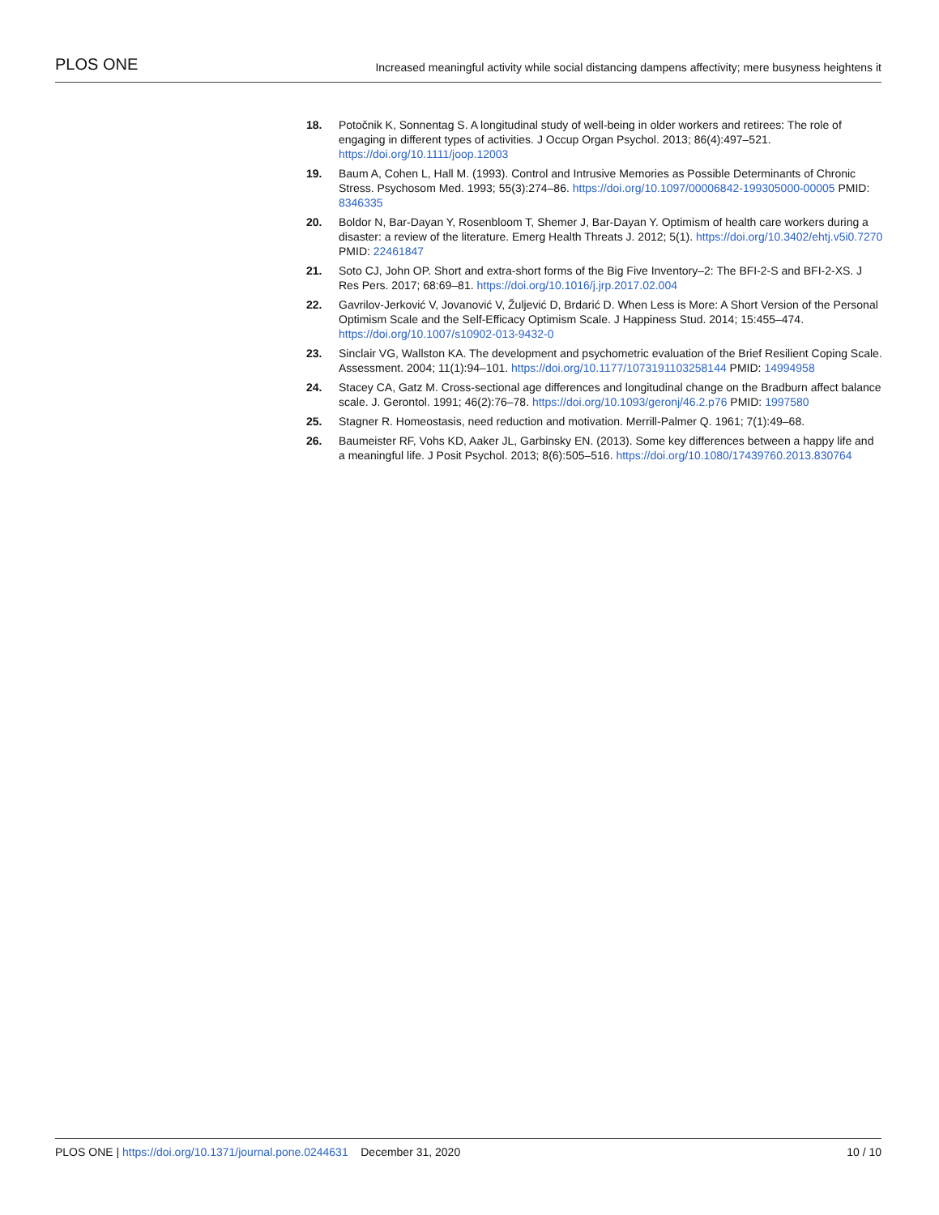PLOS ONE Increased meaningful activity while social distancing dampens affectivity; mere busyness heightens it
18. Potočnik K, Sonnentag S. A longitudinal study of well-being in older workers and retirees: The role of engaging in different types of activities. J Occup Organ Psychol. 2013; 86(4):497–521. https://doi.org/10.1111/joop.12003
19. Baum A, Cohen L, Hall M. (1993). Control and Intrusive Memories as Possible Determinants of Chronic Stress. Psychosom Med. 1993; 55(3):274–86. https://doi.org/10.1097/00006842-199305000-00005 PMID: 8346335
20. Boldor N, Bar-Dayan Y, Rosenbloom T, Shemer J, Bar-Dayan Y. Optimism of health care workers during a disaster: a review of the literature. Emerg Health Threats J. 2012; 5(1). https://doi.org/10.3402/ehtj.v5i0.7270 PMID: 22461847
21. Soto CJ, John OP. Short and extra-short forms of the Big Five Inventory–2: The BFI-2-S and BFI-2-XS. J Res Pers. 2017; 68:69–81. https://doi.org/10.1016/j.jrp.2017.02.004
22. Gavrilov-Jerković V, Jovanović V, Žuljević D, Brdarić D. When Less is More: A Short Version of the Personal Optimism Scale and the Self-Efficacy Optimism Scale. J Happiness Stud. 2014; 15:455–474. https://doi.org/10.1007/s10902-013-9432-0
23. Sinclair VG, Wallston KA. The development and psychometric evaluation of the Brief Resilient Coping Scale. Assessment. 2004; 11(1):94–101. https://doi.org/10.1177/1073191103258144 PMID: 14994958
24. Stacey CA, Gatz M. Cross-sectional age differences and longitudinal change on the Bradburn affect balance scale. J. Gerontol. 1991; 46(2):76–78. https://doi.org/10.1093/geronj/46.2.p76 PMID: 1997580
25. Stagner R. Homeostasis, need reduction and motivation. Merrill-Palmer Q. 1961; 7(1):49–68.
26. Baumeister RF, Vohs KD, Aaker JL, Garbinsky EN. (2013). Some key differences between a happy life and a meaningful life. J Posit Psychol. 2013; 8(6):505–516. https://doi.org/10.1080/17439760.2013.830764
PLOS ONE | https://doi.org/10.1371/journal.pone.0244631 December 31, 2020 10 / 10